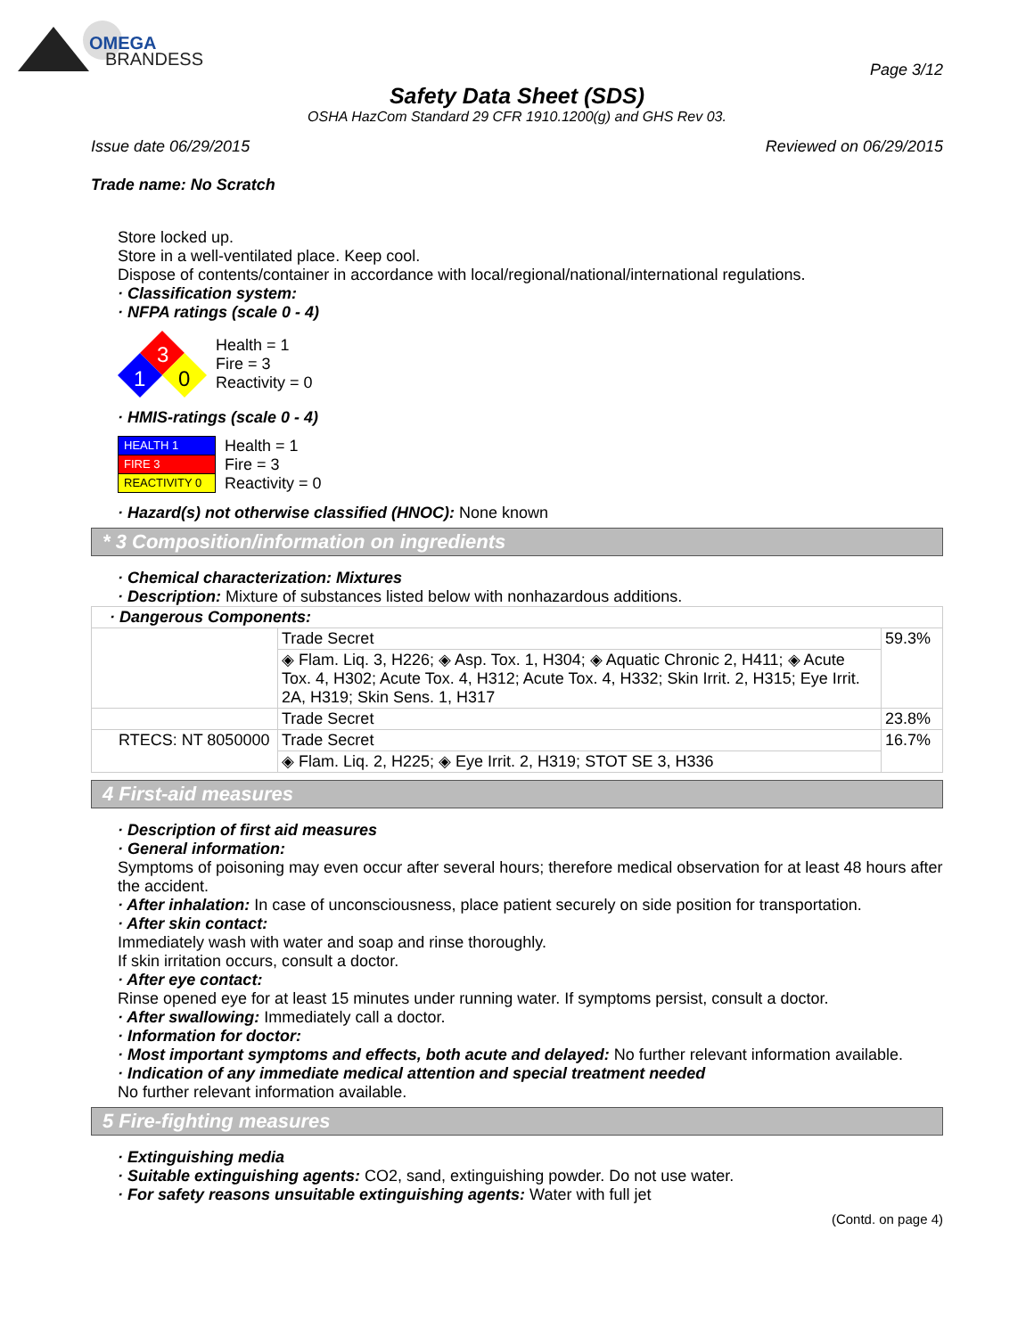OMEGA
BRANDESS
Page 3/12
Safety Data Sheet (SDS)
OSHA HazCom Standard 29 CFR 1910.1200(g) and GHS Rev 03.
Issue date 06/29/2015 Reviewed on 06/29/2015
Trade name: No Scratch
Store locked up.
Store in a well-ventilated place. Keep cool.
Dispose of contents/container in accordance with local/regional/national/international regulations.
· Classification system:
· NFPA ratings (scale 0 - 4)
3
1
0
Health = 1
Fire = 3
Reactivity = 0
· HMIS-ratings (scale 0 - 4)
| HEALTH 1 |
| FIRE 3 |
| REACTIVITY 0 |
Health = 1
Fire = 3
Reactivity = 0
· Hazard(s) not otherwise classified (HNOC): None known
* 3 Composition/information on ingredients
· Chemical characterization: Mixtures
· Description: Mixture of substances listed below with nonhazardous additions.
| · Dangerous Components: | | |
| | Trade Secret | 59.3% |
| | ◈ Flam. Liq. 3, H226; ◈ Asp. Tox. 1, H304; ◈ Aquatic Chronic 2, H411; ◈ Acute Tox. 4, H302; Acute Tox. 4, H312; Acute Tox. 4, H332; Skin Irrit. 2, H315; Eye Irrit. 2A, H319; Skin Sens. 1, H317 | |
| | Trade Secret | 23.8% |
| RTECS: NT 8050000 | Trade Secret | 16.7% |
| | ◈ Flam. Liq. 2, H225; ◈ Eye Irrit. 2, H319; STOT SE 3, H336 | |
4 First-aid measures
· Description of first aid measures
· General information:
Symptoms of poisoning may even occur after several hours; therefore medical observation for at least 48 hours after the accident.
· After inhalation: In case of unconsciousness, place patient securely on side position for transportation.
· After skin contact:
Immediately wash with water and soap and rinse thoroughly.
If skin irritation occurs, consult a doctor.
· After eye contact:
Rinse opened eye for at least 15 minutes under running water. If symptoms persist, consult a doctor.
· After swallowing: Immediately call a doctor.
· Information for doctor:
· Most important symptoms and effects, both acute and delayed: No further relevant information available.
· Indication of any immediate medical attention and special treatment needed
No further relevant information available.
5 Fire-fighting measures
· Extinguishing media
· Suitable extinguishing agents: CO2, sand, extinguishing powder. Do not use water.
· For safety reasons unsuitable extinguishing agents: Water with full jet
(Contd. on page 4)